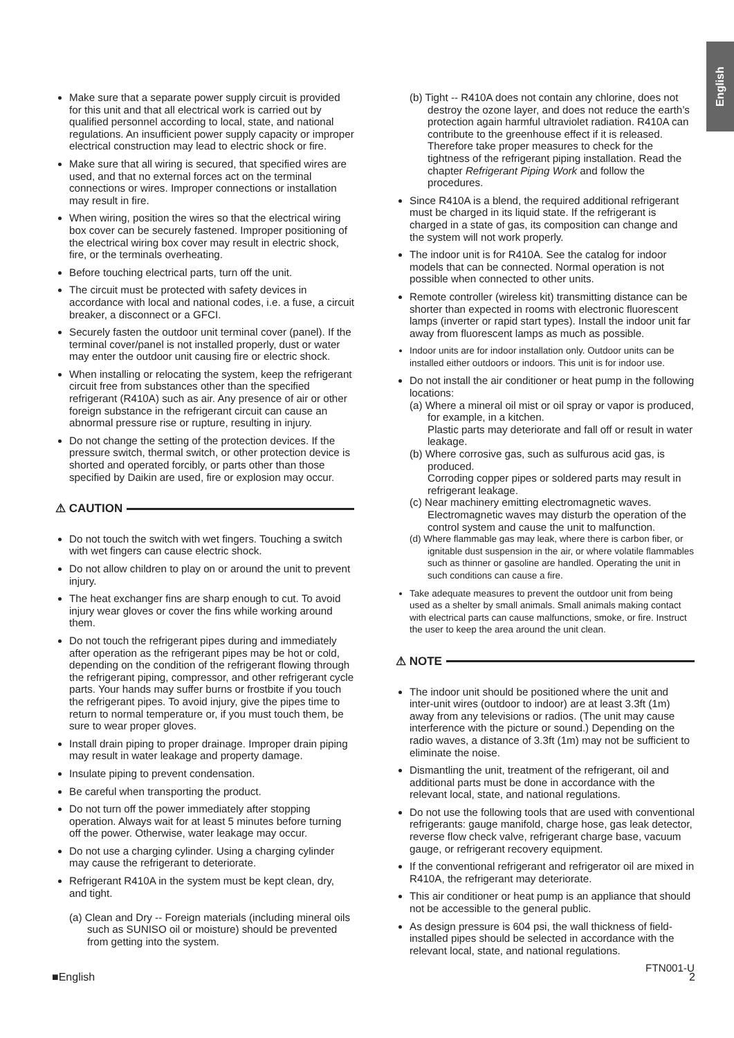English
Make sure that a separate power supply circuit is provided for this unit and that all electrical work is carried out by qualified personnel according to local, state, and national regulations. An insufficient power supply capacity or improper electrical construction may lead to electric shock or fire.
Make sure that all wiring is secured, that specified wires are used, and that no external forces act on the terminal connections or wires. Improper connections or installation may result in fire.
When wiring, position the wires so that the electrical wiring box cover can be securely fastened. Improper positioning of the electrical wiring box cover may result in electric shock, fire, or the terminals overheating.
Before touching electrical parts, turn off the unit.
The circuit must be protected with safety devices in accordance with local and national codes, i.e. a fuse, a circuit breaker, a disconnect or a GFCI.
Securely fasten the outdoor unit terminal cover (panel). If the terminal cover/panel is not installed properly, dust or water may enter the outdoor unit causing fire or electric shock.
When installing or relocating the system, keep the refrigerant circuit free from substances other than the specified refrigerant (R410A) such as air. Any presence of air or other foreign substance in the refrigerant circuit can cause an abnormal pressure rise or rupture, resulting in injury.
Do not change the setting of the protection devices. If the pressure switch, thermal switch, or other protection device is shorted and operated forcibly, or parts other than those specified by Daikin are used, fire or explosion may occur.
⚠ CAUTION
Do not touch the switch with wet fingers. Touching a switch with wet fingers can cause electric shock.
Do not allow children to play on or around the unit to prevent injury.
The heat exchanger fins are sharp enough to cut. To avoid injury wear gloves or cover the fins while working around them.
Do not touch the refrigerant pipes during and immediately after operation as the refrigerant pipes may be hot or cold, depending on the condition of the refrigerant flowing through the refrigerant piping, compressor, and other refrigerant cycle parts. Your hands may suffer burns or frostbite if you touch the refrigerant pipes. To avoid injury, give the pipes time to return to normal temperature or, if you must touch them, be sure to wear proper gloves.
Install drain piping to proper drainage. Improper drain piping may result in water leakage and property damage.
Insulate piping to prevent condensation.
Be careful when transporting the product.
Do not turn off the power immediately after stopping operation. Always wait for at least 5 minutes before turning off the power. Otherwise, water leakage may occur.
Do not use a charging cylinder. Using a charging cylinder may cause the refrigerant to deteriorate.
Refrigerant R410A in the system must be kept clean, dry, and tight.
(a) Clean and Dry -- Foreign materials (including mineral oils such as SUNISO oil or moisture) should be prevented from getting into the system.
(b) Tight -- R410A does not contain any chlorine, does not destroy the ozone layer, and does not reduce the earth’s protection again harmful ultraviolet radiation. R410A can contribute to the greenhouse effect if it is released. Therefore take proper measures to check for the tightness of the refrigerant piping installation. Read the chapter Refrigerant Piping Work and follow the procedures.
Since R410A is a blend, the required additional refrigerant must be charged in its liquid state. If the refrigerant is charged in a state of gas, its composition can change and the system will not work properly.
The indoor unit is for R410A. See the catalog for indoor models that can be connected. Normal operation is not possible when connected to other units.
Remote controller (wireless kit) transmitting distance can be shorter than expected in rooms with electronic fluorescent lamps (inverter or rapid start types). Install the indoor unit far away from fluorescent lamps as much as possible.
Indoor units are for indoor installation only. Outdoor units can be installed either outdoors or indoors. This unit is for indoor use.
Do not install the air conditioner or heat pump in the following locations:
(a) Where a mineral oil mist or oil spray or vapor is produced, for example, in a kitchen.
Plastic parts may deteriorate and fall off or result in water leakage.
(b) Where corrosive gas, such as sulfurous acid gas, is produced.
Corroding copper pipes or soldered parts may result in refrigerant leakage.
(c) Near machinery emitting electromagnetic waves.
Electromagnetic waves may disturb the operation of the control system and cause the unit to malfunction.
(d) Where flammable gas may leak, where there is carbon fiber, or ignitable dust suspension in the air, or where volatile flammables such as thinner or gasoline are handled. Operating the unit in such conditions can cause a fire.
Take adequate measures to prevent the outdoor unit from being used as a shelter by small animals. Small animals making contact with electrical parts can cause malfunctions, smoke, or fire. Instruct the user to keep the area around the unit clean.
⚠ NOTE
The indoor unit should be positioned where the unit and inter-unit wires (outdoor to indoor) are at least 3.3ft (1m) away from any televisions or radios. (The unit may cause interference with the picture or sound.) Depending on the radio waves, a distance of 3.3ft (1m) may not be sufficient to eliminate the noise.
Dismantling the unit, treatment of the refrigerant, oil and additional parts must be done in accordance with the relevant local, state, and national regulations.
Do not use the following tools that are used with conventional refrigerants: gauge manifold, charge hose, gas leak detector, reverse flow check valve, refrigerant charge base, vacuum gauge, or refrigerant recovery equipment.
If the conventional refrigerant and refrigerator oil are mixed in R410A, the refrigerant may deteriorate.
This air conditioner or heat pump is an appliance that should not be accessible to the general public.
As design pressure is 604 psi, the wall thickness of field-installed pipes should be selected in accordance with the relevant local, state, and national regulations.
FTN001-U
■English 2